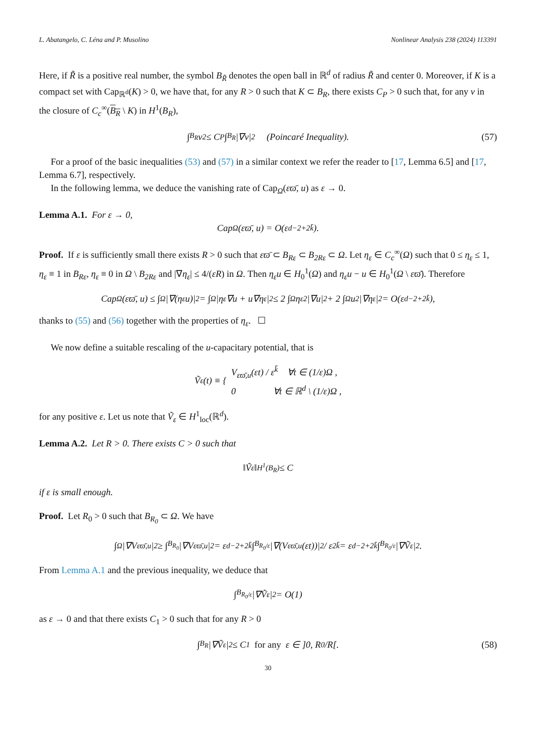L. Abatangelo, C. Léna and P. Musolino Nonlinear Analysis 238 (2024) 113391
Here, if R̃ is a positive real number, the symbol B<sub>R̃</sub> denotes the open ball in ℝ<sup>d</sup> of radius R̃ and center 0. Moreover, if K is a compact set with Cap<sub>ℝ<sup>d</sup></sub>(K) > 0, we have that, for any R > 0 such that K ⊂ B<sub>R</sub>, there exists C<sub>P</sub> > 0 such that, for any v in the closure of C<sub>c</sub><sup>∞</sup>(B<sub>R</sub> \ K) in H<sup>1</sup>(B<sub>R</sub>),
∫<sub>B<sub>R</sub></sub> v<sup>2</sup> ≤ C<sub>P</sub> ∫<sub>B<sub>R</sub></sub> |∇v|<sup>2</sup> (Poincaré Inequality). (57)
For a proof of the basic inequalities (53) and (57) in a similar context we refer the reader to [17, Lemma 6.5] and [17, Lemma 6.7], respectively.
In the following lemma, we deduce the vanishing rate of Cap<sub>Ω</sub>(εϖ̄, u) as ε → 0.
Lemma A.1. For ε → 0,
Cap<sub>Ω</sub>(εϖ̄, u) = O(ε<sup>d−2+2k̄</sup>).
Proof. If ε is sufficiently small there exists R > 0 such that εϖ̄ ⊂ B<sub>Rε</sub> ⊂ B<sub>2Rε</sub> ⊂ Ω. Let η<sub>ε</sub> ∈ C<sub>c</sub><sup>∞</sup>(Ω) such that 0 ≤ η<sub>ε</sub> ≤ 1, η<sub>ε</sub> ≡ 1 in B<sub>Rε</sub>, η<sub>ε</sub> ≡ 0 in Ω \ B<sub>2Rε</sub> and |∇η<sub>ε</sub>| ≤ 4/(εR) in Ω. Then η<sub>ε</sub>u ∈ H<sub>0</sub><sup>1</sup>(Ω) and η<sub>ε</sub>u − u ∈ H<sub>0</sub><sup>1</sup>(Ω \ εϖ̄). Therefore
Cap<sub>Ω</sub>(εϖ̄, u) ≤ ∫<sub>Ω</sub> |∇(η<sub>ε</sub>u)|<sup>2</sup> = ∫<sub>Ω</sub> |η<sub>ε</sub>∇u + u∇η<sub>ε</sub>|<sup>2</sup> ≤ 2 ∫<sub>Ω</sub> η<sub>ε</sub><sup>2</sup>|∇u|<sup>2</sup> + 2 ∫<sub>Ω</sub> u<sup>2</sup>|∇η<sub>ε</sub>|<sup>2</sup> = O(ε<sup>d−2+2k̄</sup>),
thanks to (55) and (56) together with the properties of η<sub>ε</sub>. ☐
We now define a suitable rescaling of the u-capacitary potential, that is
Ṽ<sub>ε</sub>(t) ≡ { V<sub>εϖ̄,u</sub>(εt) / ε<sup>k̄</sup> ∀t ∈ (1/ε)Ω ,
0 ∀t ∈ ℝ<sup>d</sup> \ (1/ε)Ω ,
for any positive ε. Let us note that Ṽ<sub>ε</sub> ∈ H<sup>1</sup><sub>loc</sub>(ℝ<sup>d</sup>).
Lemma A.2. Let R > 0. There exists C > 0 such that
‖Ṽ<sub>ε</sub>‖<sub>H<sup>1</sup>(B<sub>R</sub>)</sub> ≤ C
if ε is small enough.
Proof. Let R<sub>0</sub> > 0 such that B<sub>R<sub>0</sub></sub> ⊂ Ω. We have
∫<sub>Ω</sub> |∇V<sub>εϖ̄,u</sub>|<sup>2</sup> ≥ ∫<sub>B<sub>R<sub>0</sub></sub></sub> |∇V<sub>εϖ̄,u</sub>|<sup>2</sup> = ε<sup>d−2+2k̄</sup> ∫<sub>B<sub>R<sub>0</sub>/ε</sub></sub> |∇(V<sub>εϖ̄,u</sub>(εt))|<sup>2</sup> / ε<sup>2k̄</sup> = ε<sup>d−2+2k̄</sup> ∫<sub>B<sub>R<sub>0</sub>/ε</sub></sub> |∇Ṽ<sub>ε</sub>|<sup>2</sup>.
From Lemma A.1 and the previous inequality, we deduce that
∫<sub>B<sub>R<sub>0</sub>/ε</sub></sub> |∇Ṽ<sub>ε</sub>|<sup>2</sup> = O(1)
as ε → 0 and that there exists C<sub>1</sub> > 0 such that for any R > 0
∫<sub>B<sub>R</sub></sub> |∇Ṽ<sub>ε</sub>|<sup>2</sup> ≤ C<sub>1</sub> for any ε ∈ ]0, R<sub>0</sub>/R[. (58)
30